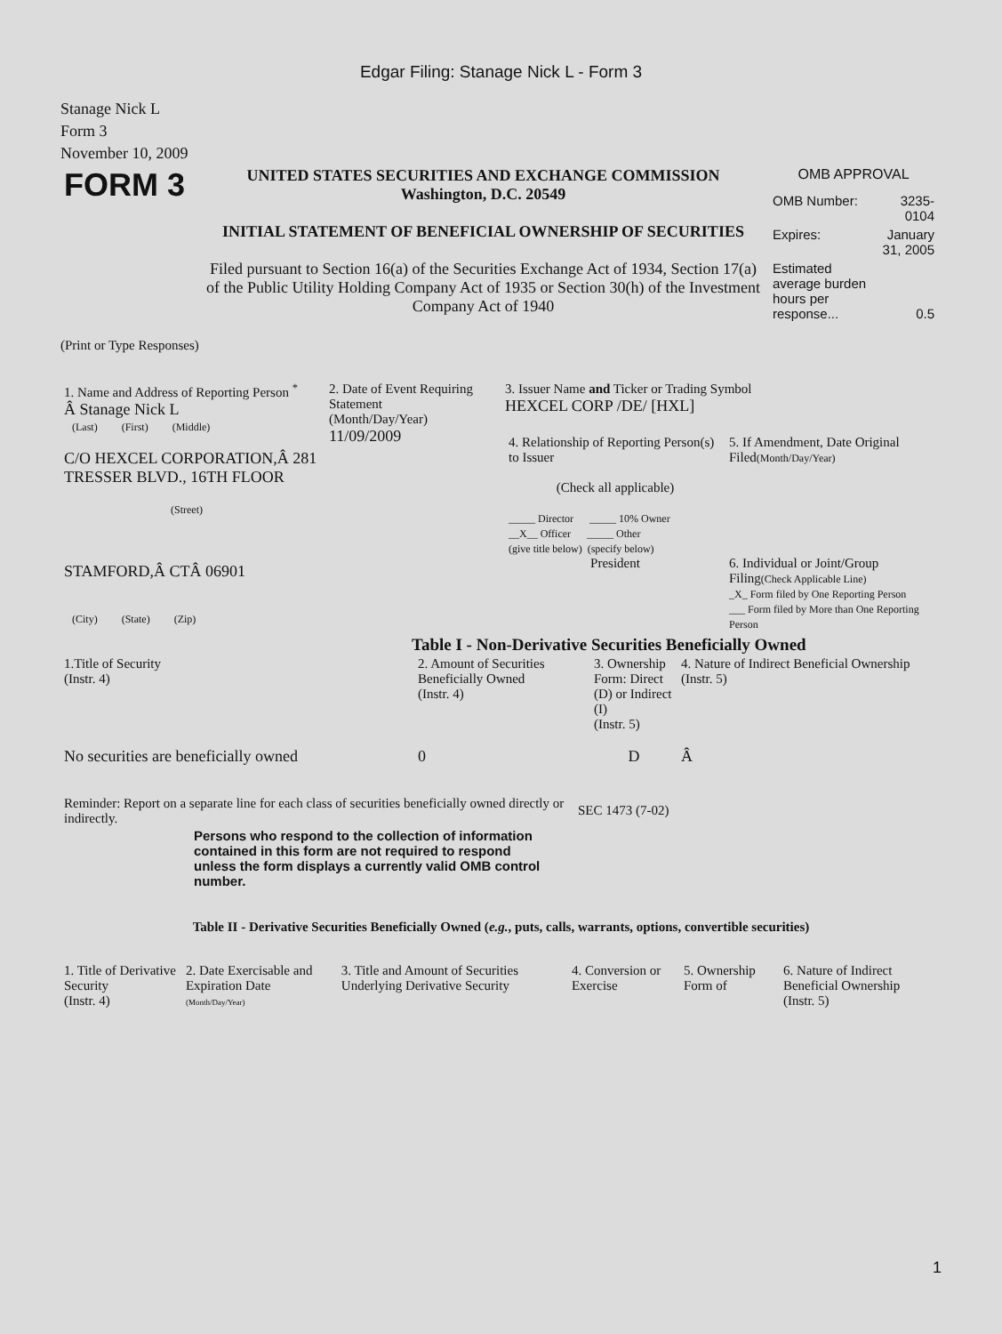Edgar Filing: Stanage Nick L - Form 3
Stanage Nick L
Form 3
November 10, 2009
| FORM 3 | UNITED STATES SECURITIES AND EXCHANGE COMMISSION Washington, D.C. 20549 INITIAL STATEMENT OF BENEFICIAL OWNERSHIP OF SECURITIES Filed pursuant to Section 16(a) of the Securities Exchange Act of 1934, Section 17(a) of the Public Utility Holding Company Act of 1935 or Section 30(h) of the Investment Company Act of 1940 | OMB APPROVAL / OMB Number: / 3235-0104 / / Expires: / January 31, 2005 / / Estimated average burden hours per response... / 0.5 / |
(Print or Type Responses)
| 1. Name and Address of Reporting Person <sup>*</sup> Â Stanage Nick L (Last) (First) (Middle) C/O HEXCEL CORPORATION,Â 281 TRESSER BLVD., 16TH FLOOR (Street) STAMFORD,Â CTÂ 06901 (City) (State) (Zip) | 2. Date of Event Requiring Statement (Month/Day/Year) 11/09/2009 | 3. Issuer Name and Ticker or Trading Symbol HEXCEL CORP /DE/ [HXL] / 4. Relationship of Reporting Person(s) to Issuer (Check all applicable) _____ Director _____ 10% Owner __X__ Officer _____ Other (give title below) (specify below) President / 5. If Amendment, Date Original Filed (Month/Day/Year) 6. Individual or Joint/Group Filing (Check Applicable Line) _X_ Form filed by One Reporting Person ___ Form filed by More than One Reporting Person / |
Table I - Non-Derivative Securities Beneficially Owned
| 1.Title of Security (Instr. 4) | 2. Amount of Securities Beneficially Owned (Instr. 4) | 3. Ownership Form: Direct (D) or Indirect (I) (Instr. 5) | 4. Nature of Indirect Beneficial Ownership (Instr. 5) |
| --- | --- | --- | --- |
| No securities are beneficially owned | 0 | D | Â |
| Reminder: Report on a separate line for each class of securities beneficially owned directly or indirectly. | SEC 1473 (7-02) |
Persons who respond to the collection of information contained in this form are not required to respond unless the form displays a currently valid OMB control number.
Table II - Derivative Securities Beneficially Owned (e.g., puts, calls, warrants, options, convertible securities)
| 1. Title of Derivative Security (Instr. 4) | 2. Date Exercisable and Expiration Date (Month/Day/Year) | 3. Title and Amount of Securities Underlying Derivative Security | 4. Conversion or Exercise | 5. Ownership Form of | 6. Nature of Indirect Beneficial Ownership (Instr. 5) |
| --- | --- | --- | --- | --- | --- |
1